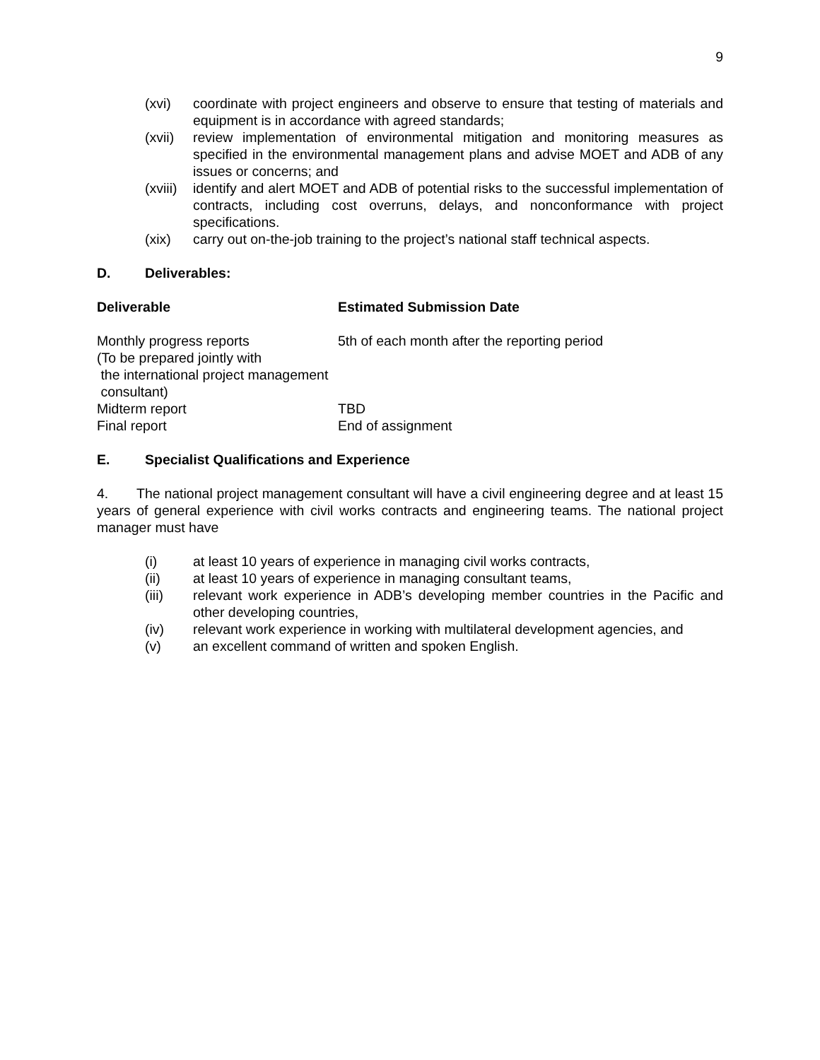9
(xvi) coordinate with project engineers and observe to ensure that testing of materials and equipment is in accordance with agreed standards;
(xvii)
review implementation of environmental mitigation and monitoring measures as specified in the environmental management plans and advise MOET and ADB of any issues or concerns; and
(xviii)
identify and alert MOET and ADB of potential risks to the successful implementation of contracts, including cost overruns, delays, and nonconformance with project specifications.
(xix) carry out on-the-job training to the project’s national staff technical aspects.
D. Deliverables:
| Deliverable | Estimated Submission Date |
| --- | --- |
| Monthly progress reports (To be prepared jointly with the international project management consultant) | 5th of each month after the reporting period |
| Midterm report | TBD |
| Final report | End of assignment |
E. Specialist Qualifications and Experience
4. The national project management consultant will have a civil engineering degree and at least 15 years of general experience with civil works contracts and engineering teams. The national project manager must have
(i) at least 10 years of experience in managing civil works contracts,
(ii) at least 10 years of experience in managing consultant teams,
(iii) relevant work experience in ADB’s developing member countries in the Pacific and other developing countries,
(iv) relevant work experience in working with multilateral development agencies, and
(v) an excellent command of written and spoken English.